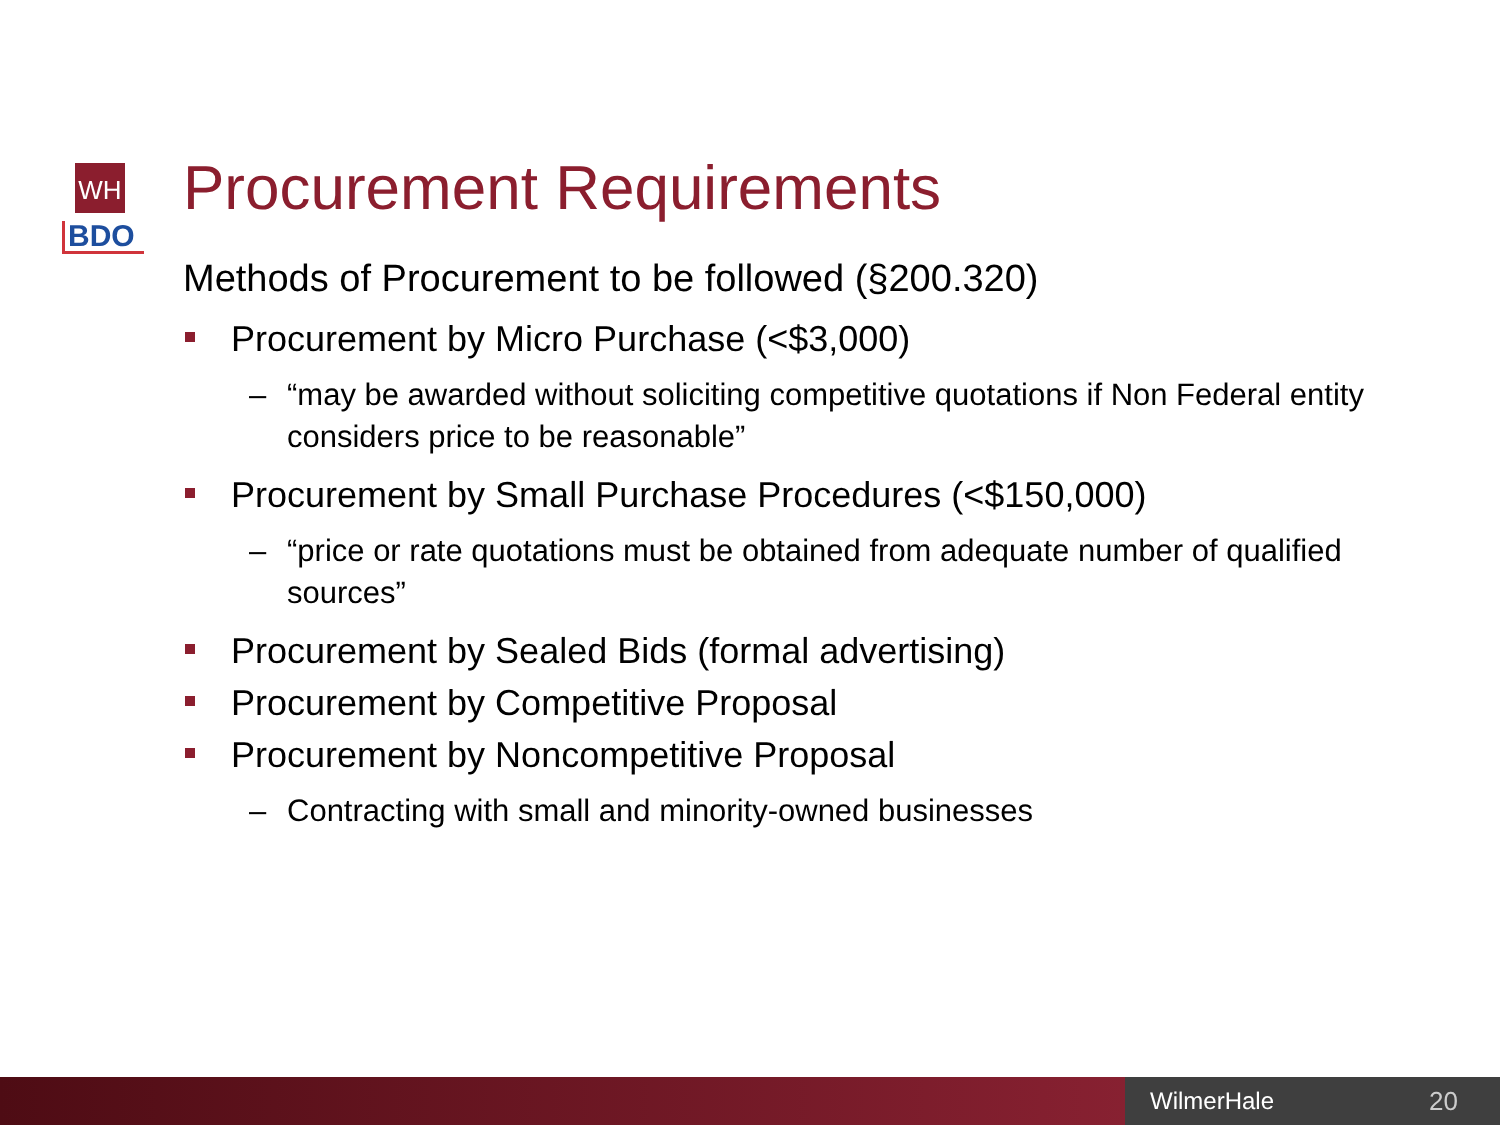WH
BDO
Procurement Requirements
Methods of Procurement to be followed (§200.320)
Procurement by Micro Purchase (<$3,000)
– “may be awarded without soliciting competitive quotations if Non Federal entity considers price to be reasonable”
Procurement by Small Purchase Procedures (<$150,000)
– “price or rate quotations must be obtained from adequate number of qualified sources”
Procurement by Sealed Bids (formal advertising)
Procurement by Competitive Proposal
Procurement by Noncompetitive Proposal
– Contracting with small and minority-owned businesses
WilmerHale 20